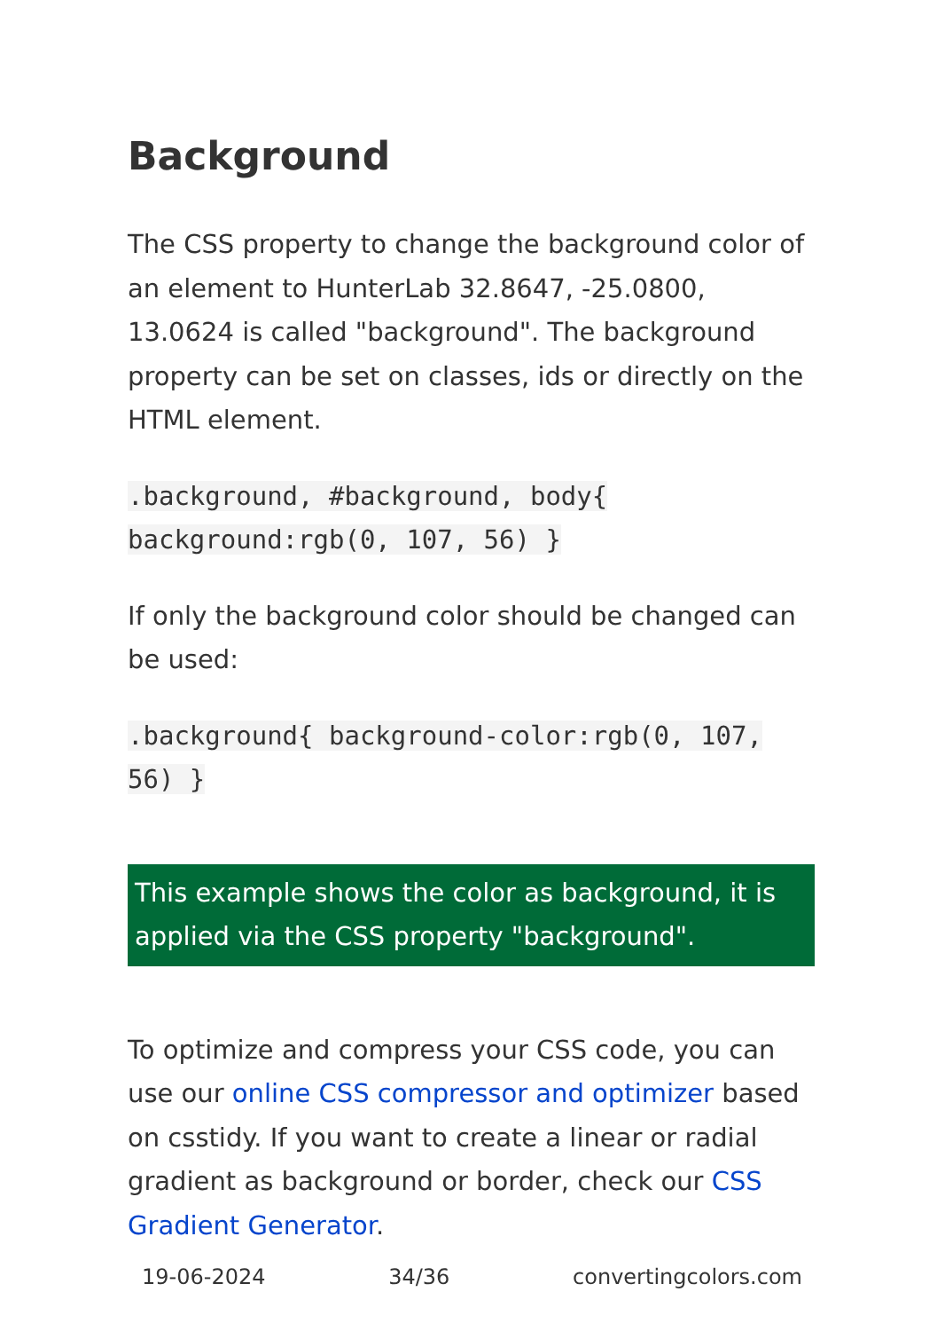Background
The CSS property to change the background color of an element to HunterLab 32.8647, -25.0800, 13.0624 is called "background". The background property can be set on classes, ids or directly on the HTML element.
.background, #background, body{ background:rgb(0, 107, 56) }
If only the background color should be changed can be used:
.background{ background-color:rgb(0, 107, 56) }
This example shows the color as background, it is applied via the CSS property "background".
To optimize and compress your CSS code, you can use our online CSS compressor and optimizer based on csstidy. If you want to create a linear or radial gradient as background or border, check our CSS Gradient Generator.
19-06-2024 34/36 convertingcolors.com